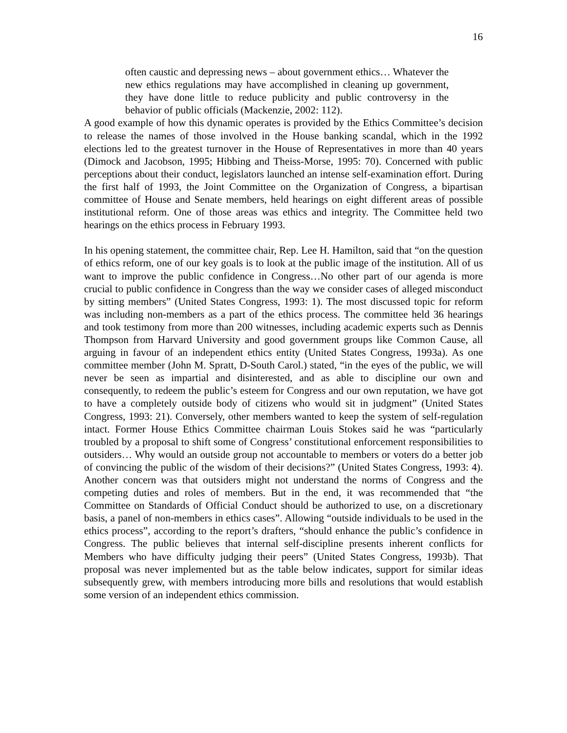16
often caustic and depressing news – about government ethics… Whatever the new ethics regulations may have accomplished in cleaning up government, they have done little to reduce publicity and public controversy in the behavior of public officials (Mackenzie, 2002: 112).
A good example of how this dynamic operates is provided by the Ethics Committee’s decision to release the names of those involved in the House banking scandal, which in the 1992 elections led to the greatest turnover in the House of Representatives in more than 40 years (Dimock and Jacobson, 1995; Hibbing and Theiss-Morse, 1995: 70). Concerned with public perceptions about their conduct, legislators launched an intense self-examination effort. During the first half of 1993, the Joint Committee on the Organization of Congress, a bipartisan committee of House and Senate members, held hearings on eight different areas of possible institutional reform. One of those areas was ethics and integrity. The Committee held two hearings on the ethics process in February 1993.
In his opening statement, the committee chair, Rep. Lee H. Hamilton, said that “on the question of ethics reform, one of our key goals is to look at the public image of the institution. All of us want to improve the public confidence in Congress…No other part of our agenda is more crucial to public confidence in Congress than the way we consider cases of alleged misconduct by sitting members” (United States Congress, 1993: 1). The most discussed topic for reform was including non-members as a part of the ethics process. The committee held 36 hearings and took testimony from more than 200 witnesses, including academic experts such as Dennis Thompson from Harvard University and good government groups like Common Cause, all arguing in favour of an independent ethics entity (United States Congress, 1993a). As one committee member (John M. Spratt, D-South Carol.) stated, “in the eyes of the public, we will never be seen as impartial and disinterested, and as able to discipline our own and consequently, to redeem the public’s esteem for Congress and our own reputation, we have got to have a completely outside body of citizens who would sit in judgment” (United States Congress, 1993: 21). Conversely, other members wanted to keep the system of self-regulation intact. Former House Ethics Committee chairman Louis Stokes said he was “particularly troubled by a proposal to shift some of Congress’ constitutional enforcement responsibilities to outsiders… Why would an outside group not accountable to members or voters do a better job of convincing the public of the wisdom of their decisions?” (United States Congress, 1993: 4). Another concern was that outsiders might not understand the norms of Congress and the competing duties and roles of members. But in the end, it was recommended that “the Committee on Standards of Official Conduct should be authorized to use, on a discretionary basis, a panel of non-members in ethics cases”. Allowing “outside individuals to be used in the ethics process”, according to the report’s drafters, “should enhance the public’s confidence in Congress. The public believes that internal self-discipline presents inherent conflicts for Members who have difficulty judging their peers” (United States Congress, 1993b). That proposal was never implemented but as the table below indicates, support for similar ideas subsequently grew, with members introducing more bills and resolutions that would establish some version of an independent ethics commission.